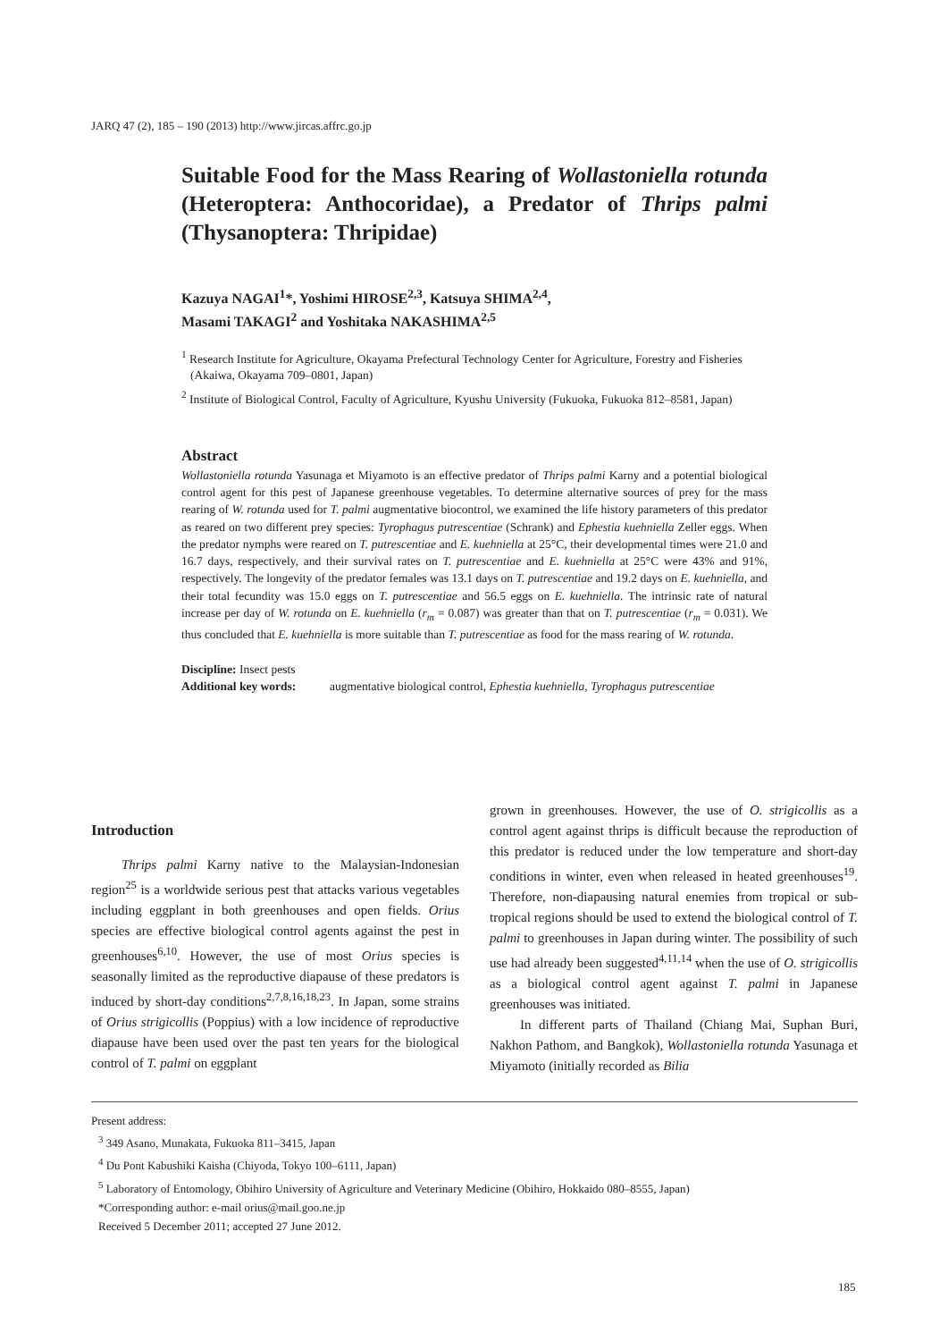JARQ 47 (2), 185 – 190 (2013) http://www.jircas.affrc.go.jp
Suitable Food for the Mass Rearing of Wollastoniella rotunda (Heteroptera: Anthocoridae), a Predator of Thrips palmi (Thysanoptera: Thripidae)
Kazuya NAGAI<sup>1</sup>*, Yoshimi HIROSE<sup>2,3</sup>, Katsuya SHIMA<sup>2,4</sup>,
Masami TAKAGI<sup>2</sup> and Yoshitaka NAKASHIMA<sup>2,5</sup>
<sup>1</sup> Research Institute for Agriculture, Okayama Prefectural Technology Center for Agriculture, Forestry and Fisheries (Akaiwa, Okayama 709–0801, Japan)
<sup>2</sup> Institute of Biological Control, Faculty of Agriculture, Kyushu University (Fukuoka, Fukuoka 812–8581, Japan)
Abstract
Wollastoniella rotunda Yasunaga et Miyamoto is an effective predator of Thrips palmi Karny and a potential biological control agent for this pest of Japanese greenhouse vegetables. To determine alternative sources of prey for the mass rearing of W. rotunda used for T. palmi augmentative biocontrol, we examined the life history parameters of this predator as reared on two different prey species: Tyrophagus putrescentiae (Schrank) and Ephestia kuehniella Zeller eggs. When the predator nymphs were reared on T. putrescentiae and E. kuehniella at 25°C, their developmental times were 21.0 and 16.7 days, respectively, and their survival rates on T. putrescentiae and E. kuehniella at 25°C were 43% and 91%, respectively. The longevity of the predator females was 13.1 days on T. putrescentiae and 19.2 days on E. kuehniella, and their total fecundity was 15.0 eggs on T. putrescentiae and 56.5 eggs on E. kuehniella. The intrinsic rate of natural increase per day of W. rotunda on E. kuehniella (r<sub>m</sub> = 0.087) was greater than that on T. putrescentiae (r<sub>m</sub> = 0.031). We thus concluded that E. kuehniella is more suitable than T. putrescentiae as food for the mass rearing of W. rotunda.
Discipline: Insect pests
Additional key words: augmentative biological control, Ephestia kuehniella, Tyrophagus putrescentiae
Introduction
Thrips palmi Karny native to the Malaysian-Indonesian region<sup>25</sup> is a worldwide serious pest that attacks various vegetables including eggplant in both greenhouses and open fields. Orius species are effective biological control agents against the pest in greenhouses<sup>6,10</sup>. However, the use of most Orius species is seasonally limited as the reproductive diapause of these predators is induced by short-day conditions<sup>2,7,8,16,18,23</sup>. In Japan, some strains of Orius strigicollis (Poppius) with a low incidence of reproductive diapause have been used over the past ten years for the biological control of T. palmi on eggplant
grown in greenhouses. However, the use of O. strigicollis as a control agent against thrips is difficult because the reproduction of this predator is reduced under the low temperature and short-day conditions in winter, even when released in heated greenhouses<sup>19</sup>. Therefore, non-diapausing natural enemies from tropical or sub-tropical regions should be used to extend the biological control of T. palmi to greenhouses in Japan during winter. The possibility of such use had already been suggested<sup>4,11,14</sup> when the use of O. strigicollis as a biological control agent against T. palmi in Japanese greenhouses was initiated.
In different parts of Thailand (Chiang Mai, Suphan Buri, Nakhon Pathom, and Bangkok), Wollastoniella rotunda Yasunaga et Miyamoto (initially recorded as Bilia
Present address:
<sup>3</sup> 349 Asano, Munakata, Fukuoka 811–3415, Japan
<sup>4</sup> Du Pont Kabushiki Kaisha (Chiyoda, Tokyo 100–6111, Japan)
<sup>5</sup> Laboratory of Entomology, Obihiro University of Agriculture and Veterinary Medicine (Obihiro, Hokkaido 080–8555, Japan)
*Corresponding author: e-mail orius@mail.goo.ne.jp
Received 5 December 2011; accepted 27 June 2012.
185